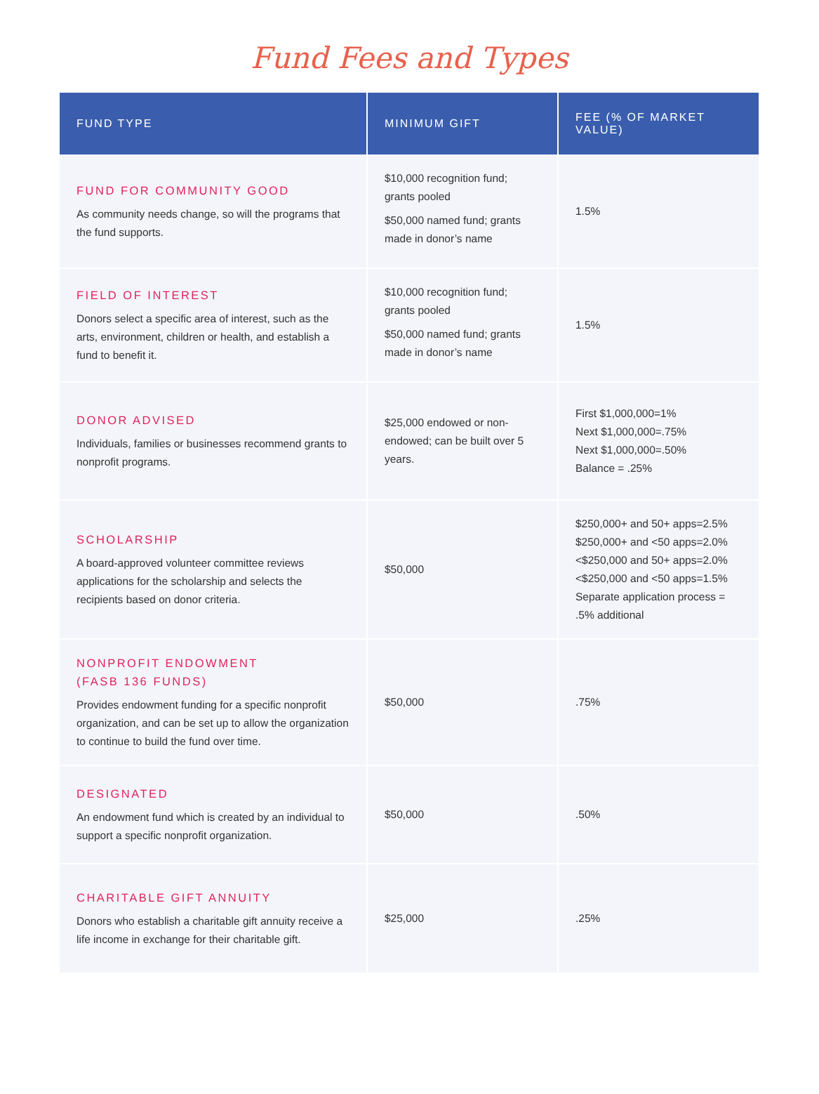Fund Fees and Types
| FUND TYPE | MINIMUM GIFT | FEE (% OF MARKET VALUE) |
| --- | --- | --- |
| FUND FOR COMMUNITY GOOD As community needs change, so will the programs that the fund supports. | $10,000 recognition fund; grants pooled $50,000 named fund; grants made in donor’s name | 1.5% |
| FIELD OF INTEREST Donors select a specific area of interest, such as the arts, environment, children or health, and establish a fund to benefit it. | $10,000 recognition fund; grants pooled $50,000 named fund; grants made in donor’s name | 1.5% |
| DONOR ADVISED Individuals, families or businesses recommend grants to nonprofit programs. | $25,000 endowed or non-endowed; can be built over 5 years. | First $1,000,000=1% Next $1,000,000=.75% Next $1,000,000=.50% Balance = .25% |
| SCHOLARSHIP A board-approved volunteer committee reviews applications for the scholarship and selects the recipients based on donor criteria. | $50,000 | $250,000+ and 50+ apps=2.5% $250,000+ and <50 apps=2.0% <$250,000 and 50+ apps=2.0% <$250,000 and <50 apps=1.5% Separate application process = .5% additional |
| NONPROFIT ENDOWMENT (FASB 136 FUNDS) Provides endowment funding for a specific nonprofit organization, and can be set up to allow the organization to continue to build the fund over time. | $50,000 | .75% |
| DESIGNATED An endowment fund which is created by an individual to support a specific nonprofit organization. | $50,000 | .50% |
| CHARITABLE GIFT ANNUITY Donors who establish a charitable gift annuity receive a life income in exchange for their charitable gift. | $25,000 | .25% |